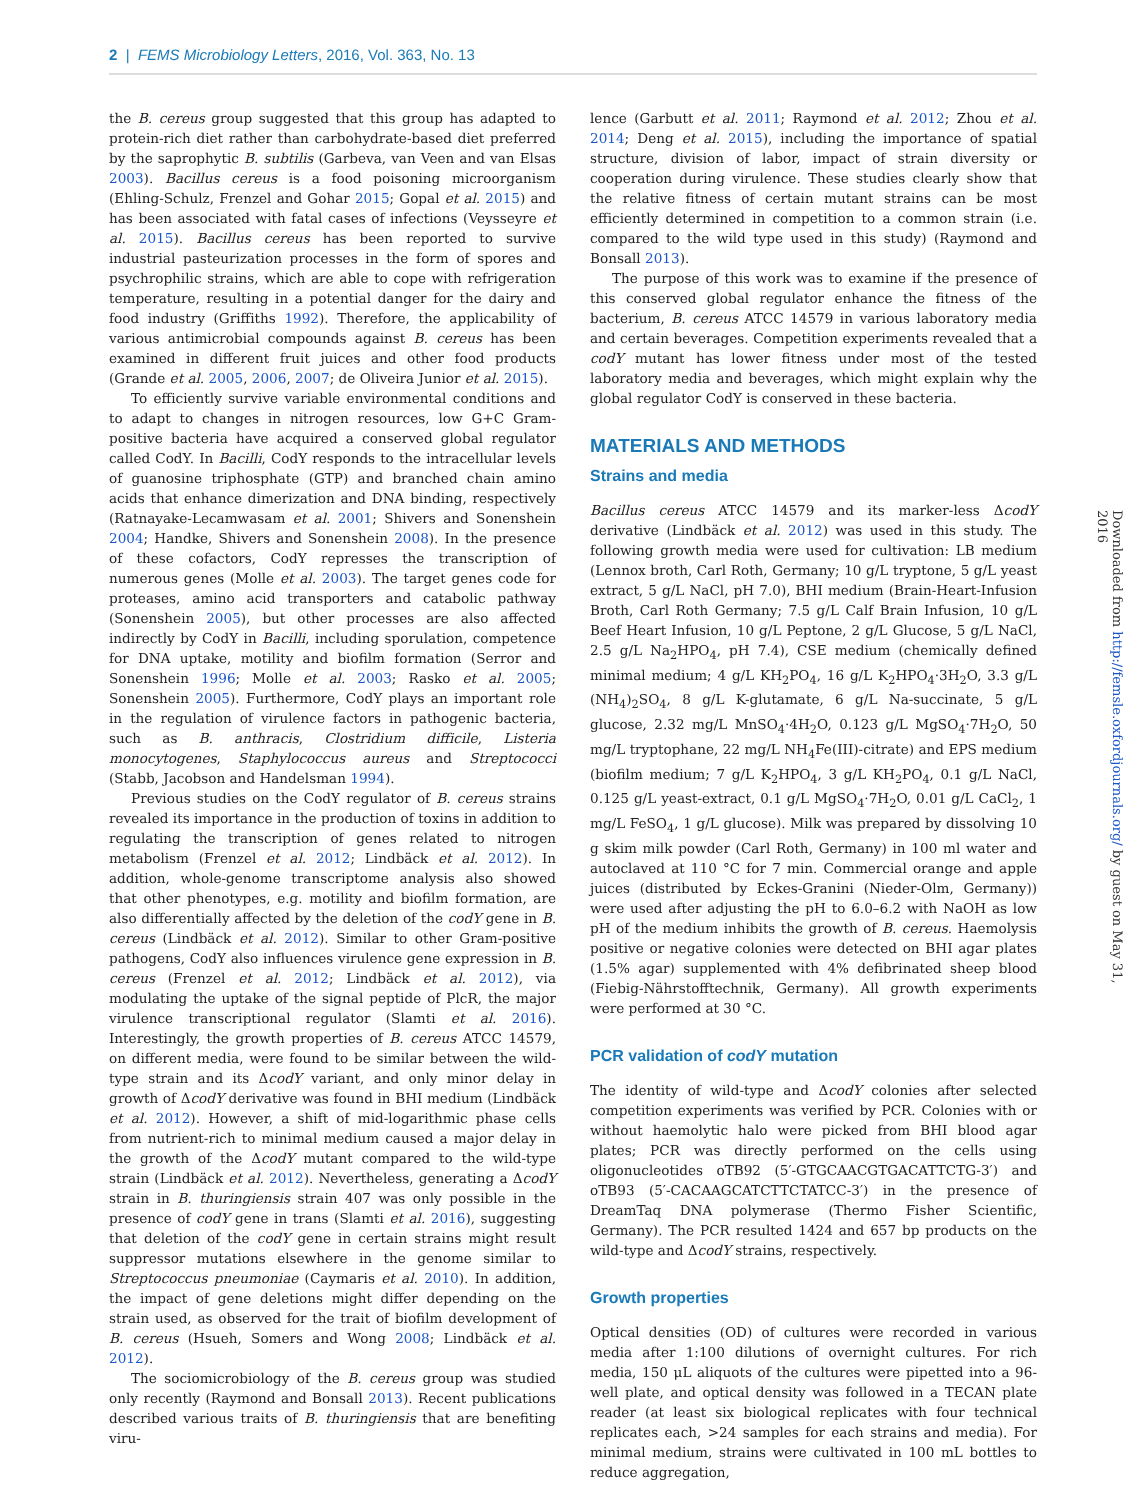2 | FEMS Microbiology Letters, 2016, Vol. 363, No. 13
the B. cereus group suggested that this group has adapted to protein-rich diet rather than carbohydrate-based diet preferred by the saprophytic B. subtilis (Garbeva, van Veen and van Elsas 2003). Bacillus cereus is a food poisoning microorganism (Ehling-Schulz, Frenzel and Gohar 2015; Gopal et al. 2015) and has been associated with fatal cases of infections (Veysseyre et al. 2015). Bacillus cereus has been reported to survive industrial pasteurization processes in the form of spores and psychrophilic strains, which are able to cope with refrigeration temperature, resulting in a potential danger for the dairy and food industry (Griffiths 1992). Therefore, the applicability of various antimicrobial compounds against B. cereus has been examined in different fruit juices and other food products (Grande et al. 2005, 2006, 2007; de Oliveira Junior et al. 2015).
To efficiently survive variable environmental conditions and to adapt to changes in nitrogen resources, low G+C Gram-positive bacteria have acquired a conserved global regulator called CodY. In Bacilli, CodY responds to the intracellular levels of guanosine triphosphate (GTP) and branched chain amino acids that enhance dimerization and DNA binding, respectively (Ratnayake-Lecamwasam et al. 2001; Shivers and Sonenshein 2004; Handke, Shivers and Sonenshein 2008). In the presence of these cofactors, CodY represses the transcription of numerous genes (Molle et al. 2003). The target genes code for proteases, amino acid transporters and catabolic pathway (Sonenshein 2005), but other processes are also affected indirectly by CodY in Bacilli, including sporulation, competence for DNA uptake, motility and biofilm formation (Serror and Sonenshein 1996; Molle et al. 2003; Rasko et al. 2005; Sonenshein 2005). Furthermore, CodY plays an important role in the regulation of virulence factors in pathogenic bacteria, such as B. anthracis, Clostridium difficile, Listeria monocytogenes, Staphylococcus aureus and Streptococci (Stabb, Jacobson and Handelsman 1994).
Previous studies on the CodY regulator of B. cereus strains revealed its importance in the production of toxins in addition to regulating the transcription of genes related to nitrogen metabolism (Frenzel et al. 2012; Lindbäck et al. 2012). In addition, whole-genome transcriptome analysis also showed that other phenotypes, e.g. motility and biofilm formation, are also differentially affected by the deletion of the codY gene in B. cereus (Lindbäck et al. 2012). Similar to other Gram-positive pathogens, CodY also influences virulence gene expression in B. cereus (Frenzel et al. 2012; Lindbäck et al. 2012), via modulating the uptake of the signal peptide of PlcR, the major virulence transcriptional regulator (Slamti et al. 2016). Interestingly, the growth properties of B. cereus ATCC 14579, on different media, were found to be similar between the wild-type strain and its ΔcodY variant, and only minor delay in growth of ΔcodY derivative was found in BHI medium (Lindbäck et al. 2012). However, a shift of mid-logarithmic phase cells from nutrient-rich to minimal medium caused a major delay in the growth of the ΔcodY mutant compared to the wild-type strain (Lindbäck et al. 2012). Nevertheless, generating a ΔcodY strain in B. thuringiensis strain 407 was only possible in the presence of codY gene in trans (Slamti et al. 2016), suggesting that deletion of the codY gene in certain strains might result suppressor mutations elsewhere in the genome similar to Streptococcus pneumoniae (Caymaris et al. 2010). In addition, the impact of gene deletions might differ depending on the strain used, as observed for the trait of biofilm development of B. cereus (Hsueh, Somers and Wong 2008; Lindbäck et al. 2012).
The sociomicrobiology of the B. cereus group was studied only recently (Raymond and Bonsall 2013). Recent publications described various traits of B. thuringiensis that are benefiting viru-
lence (Garbutt et al. 2011; Raymond et al. 2012; Zhou et al. 2014; Deng et al. 2015), including the importance of spatial structure, division of labor, impact of strain diversity or cooperation during virulence. These studies clearly show that the relative fitness of certain mutant strains can be most efficiently determined in competition to a common strain (i.e. compared to the wild type used in this study) (Raymond and Bonsall 2013).
The purpose of this work was to examine if the presence of this conserved global regulator enhance the fitness of the bacterium, B. cereus ATCC 14579 in various laboratory media and certain beverages. Competition experiments revealed that a codY mutant has lower fitness under most of the tested laboratory media and beverages, which might explain why the global regulator CodY is conserved in these bacteria.
MATERIALS AND METHODS
Strains and media
Bacillus cereus ATCC 14579 and its marker-less ΔcodY derivative (Lindbäck et al. 2012) was used in this study. The following growth media were used for cultivation: LB medium (Lennox broth, Carl Roth, Germany; 10 g/L tryptone, 5 g/L yeast extract, 5 g/L NaCl, pH 7.0), BHI medium (Brain-Heart-Infusion Broth, Carl Roth Germany; 7.5 g/L Calf Brain Infusion, 10 g/L Beef Heart Infusion, 10 g/L Peptone, 2 g/L Glucose, 5 g/L NaCl, 2.5 g/L Na<sub>2</sub>HPO<sub>4</sub>, pH 7.4), CSE medium (chemically defined minimal medium; 4 g/L KH<sub>2</sub>PO<sub>4</sub>, 16 g/L K<sub>2</sub>HPO<sub>4</sub>·3H<sub>2</sub>O, 3.3 g/L (NH<sub>4</sub>)<sub>2</sub>SO<sub>4</sub>, 8 g/L K-glutamate, 6 g/L Na-succinate, 5 g/L glucose, 2.32 mg/L MnSO<sub>4</sub>·4H<sub>2</sub>O, 0.123 g/L MgSO<sub>4</sub>·7H<sub>2</sub>O, 50 mg/L tryptophane, 22 mg/L NH<sub>4</sub>Fe(III)-citrate) and EPS medium (biofilm medium; 7 g/L K<sub>2</sub>HPO<sub>4</sub>, 3 g/L KH<sub>2</sub>PO<sub>4</sub>, 0.1 g/L NaCl, 0.125 g/L yeast-extract, 0.1 g/L MgSO<sub>4</sub>·7H<sub>2</sub>O, 0.01 g/L CaCl<sub>2</sub>, 1 mg/L FeSO<sub>4</sub>, 1 g/L glucose). Milk was prepared by dissolving 10 g skim milk powder (Carl Roth, Germany) in 100 ml water and autoclaved at 110 °C for 7 min. Commercial orange and apple juices (distributed by Eckes-Granini (Nieder-Olm, Germany)) were used after adjusting the pH to 6.0–6.2 with NaOH as low pH of the medium inhibits the growth of B. cereus. Haemolysis positive or negative colonies were detected on BHI agar plates (1.5% agar) supplemented with 4% defibrinated sheep blood (Fiebig-Nährstofftechnik, Germany). All growth experiments were performed at 30 °C.
PCR validation of codY mutation
The identity of wild-type and ΔcodY colonies after selected competition experiments was verified by PCR. Colonies with or without haemolytic halo were picked from BHI blood agar plates; PCR was directly performed on the cells using oligonucleotides oTB92 (5′-GTGCAACGTGACATTCTG-3′) and oTB93 (5′-CACAAGCATCTTCTATCC-3′) in the presence of DreamTaq DNA polymerase (Thermo Fisher Scientific, Germany). The PCR resulted 1424 and 657 bp products on the wild-type and ΔcodY strains, respectively.
Growth properties
Optical densities (OD) of cultures were recorded in various media after 1:100 dilutions of overnight cultures. For rich media, 150 μL aliquots of the cultures were pipetted into a 96-well plate, and optical density was followed in a TECAN plate reader (at least six biological replicates with four technical replicates each, >24 samples for each strains and media). For minimal medium, strains were cultivated in 100 mL bottles to reduce aggregation,
Downloaded from http://femsle.oxfordjournals.org/ by guest on May 31, 2016